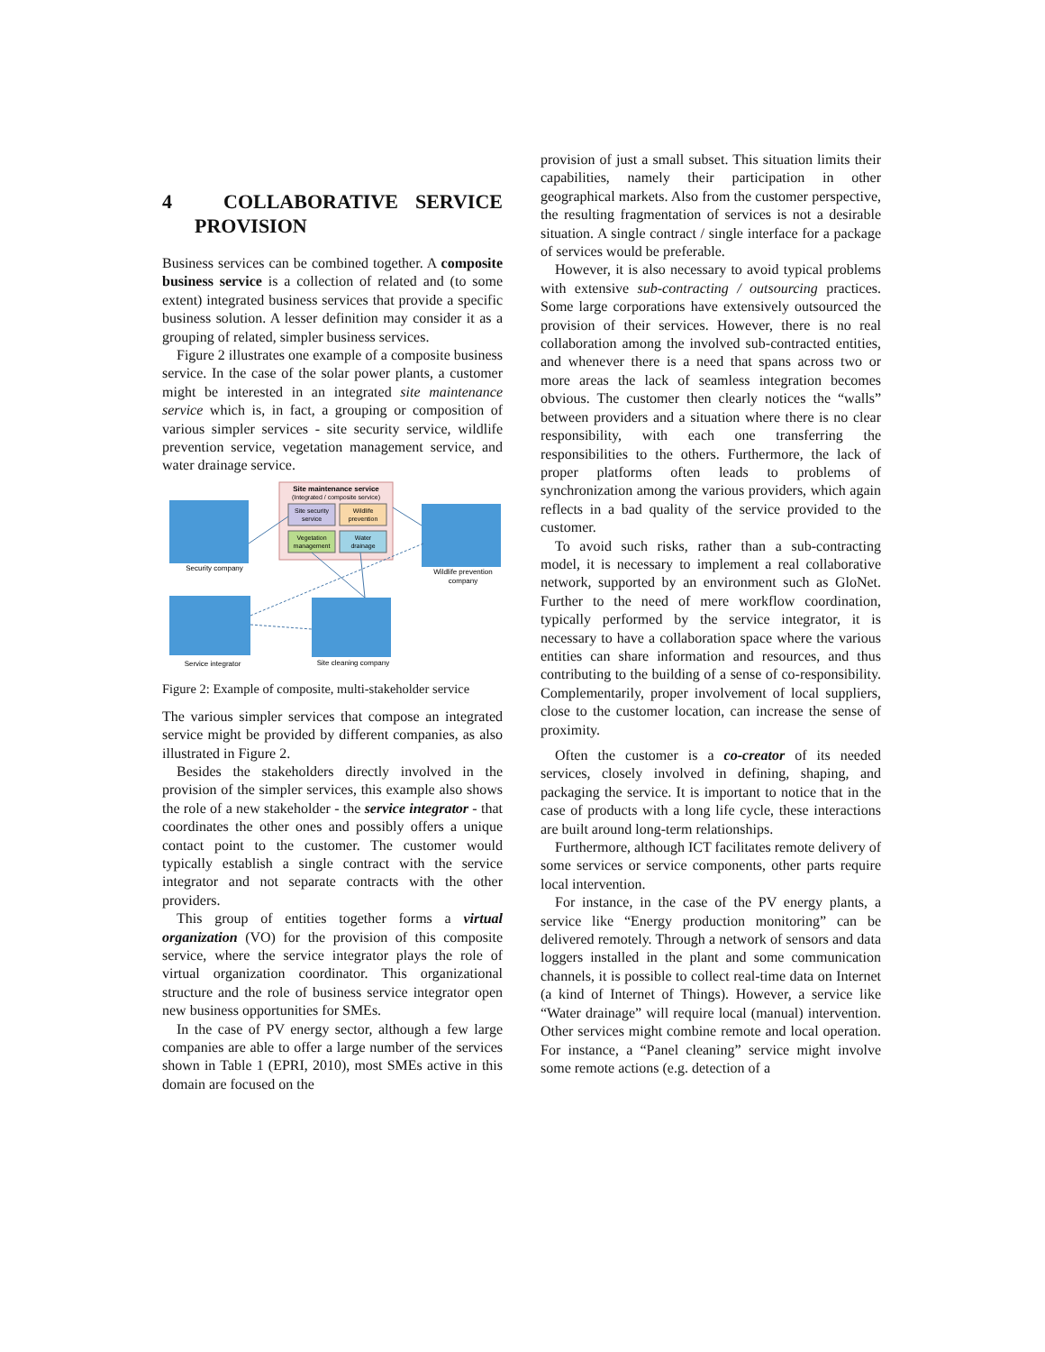4 COLLABORATIVE SERVICE PROVISION
Business services can be combined together. A composite business service is a collection of related and (to some extent) integrated business services that provide a specific business solution. A lesser definition may consider it as a grouping of related, simpler business services.
Figure 2 illustrates one example of a composite business service. In the case of the solar power plants, a customer might be interested in an integrated site maintenance service which is, in fact, a grouping or composition of various simpler services - site security service, wildlife prevention service, vegetation management service, and water drainage service.
Site maintenance service
(Integrated / composite service)
Site security
service
Wildlife
prevention
Vegetation
management
Water
drainage
Security company
Wildlife prevention
company
Service integrator
Site cleaning company
Figure 2: Example of composite, multi-stakeholder service
The various simpler services that compose an integrated service might be provided by different companies, as also illustrated in Figure 2.
Besides the stakeholders directly involved in the provision of the simpler services, this example also shows the role of a new stakeholder - the service integrator - that coordinates the other ones and possibly offers a unique contact point to the customer. The customer would typically establish a single contract with the service integrator and not separate contracts with the other providers.
This group of entities together forms a virtual organization (VO) for the provision of this composite service, where the service integrator plays the role of virtual organization coordinator. This organizational structure and the role of business service integrator open new business opportunities for SMEs.
In the case of PV energy sector, although a few large companies are able to offer a large number of the services shown in Table 1 (EPRI, 2010), most SMEs active in this domain are focused on the
provision of just a small subset. This situation limits their capabilities, namely their participation in other geographical markets. Also from the customer perspective, the resulting fragmentation of services is not a desirable situation. A single contract / single interface for a package of services would be preferable.
However, it is also necessary to avoid typical problems with extensive sub-contracting / outsourcing practices. Some large corporations have extensively outsourced the provision of their services. However, there is no real collaboration among the involved sub-contracted entities, and whenever there is a need that spans across two or more areas the lack of seamless integration becomes obvious. The customer then clearly notices the “walls” between providers and a situation where there is no clear responsibility, with each one transferring the responsibilities to the others. Furthermore, the lack of proper platforms often leads to problems of synchronization among the various providers, which again reflects in a bad quality of the service provided to the customer.
To avoid such risks, rather than a sub-contracting model, it is necessary to implement a real collaborative network, supported by an environment such as GloNet. Further to the need of mere workflow coordination, typically performed by the service integrator, it is necessary to have a collaboration space where the various entities can share information and resources, and thus contributing to the building of a sense of co-responsibility. Complementarily, proper involvement of local suppliers, close to the customer location, can increase the sense of proximity.
Often the customer is a co-creator of its needed services, closely involved in defining, shaping, and packaging the service. It is important to notice that in the case of products with a long life cycle, these interactions are built around long-term relationships.
Furthermore, although ICT facilitates remote delivery of some services or service components, other parts require local intervention.
For instance, in the case of the PV energy plants, a service like “Energy production monitoring” can be delivered remotely. Through a network of sensors and data loggers installed in the plant and some communication channels, it is possible to collect real-time data on Internet (a kind of Internet of Things). However, a service like “Water drainage” will require local (manual) intervention. Other services might combine remote and local operation. For instance, a “Panel cleaning” service might involve some remote actions (e.g. detection of a